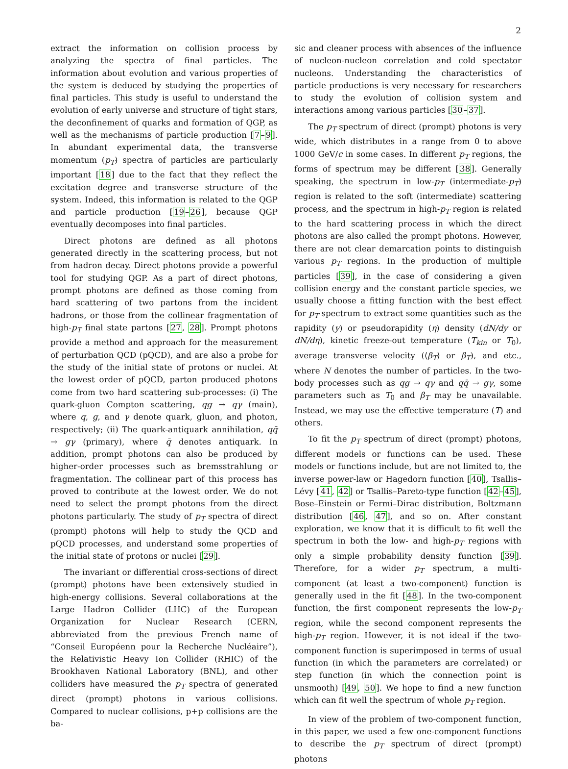2
extract the information on collision process by analyzing the spectra of final particles. The information about evolution and various properties of the system is deduced by studying the properties of final particles. This study is useful to understand the evolution of early universe and structure of tight stars, the deconfinement of quarks and formation of QGP, as well as the mechanisms of particle production [7–9]. In abundant experimental data, the transverse momentum (p<sub>T</sub>) spectra of particles are particularly important [18] due to the fact that they reflect the excitation degree and transverse structure of the system. Indeed, this information is related to the QGP and particle production [19–26], because QGP eventually decomposes into final particles.
Direct photons are defined as all photons generated directly in the scattering process, but not from hadron decay. Direct photons provide a powerful tool for studying QGP. As a part of direct photons, prompt photons are defined as those coming from hard scattering of two partons from the incident hadrons, or those from the collinear fragmentation of high-p<sub>T</sub> final state partons [27, 28]. Prompt photons provide a method and approach for the measurement of perturbation QCD (pQCD), and are also a probe for the study of the initial state of protons or nuclei. At the lowest order of pQCD, parton produced photons come from two hard scattering sub-processes: (i) The quark-gluon Compton scattering, qg → qγ (main), where q, g, and γ denote quark, gluon, and photon, respectively; (ii) The quark-antiquark annihilation, qq̄ → gγ (primary), where q̄ denotes antiquark. In addition, prompt photons can also be produced by higher-order processes such as bremsstrahlung or fragmentation. The collinear part of this process has proved to contribute at the lowest order. We do not need to select the prompt photons from the direct photons particularly. The study of p<sub>T</sub> spectra of direct (prompt) photons will help to study the QCD and pQCD processes, and understand some properties of the initial state of protons or nuclei [29].
The invariant or differential cross-sections of direct (prompt) photons have been extensively studied in high-energy collisions. Several collaborations at the Large Hadron Collider (LHC) of the European Organization for Nuclear Research (CERN, abbreviated from the previous French name of “Conseil Européenn pour la Recherche Nucléaire”), the Relativistic Heavy Ion Collider (RHIC) of the Brookhaven National Laboratory (BNL), and other colliders have measured the p<sub>T</sub> spectra of generated direct (prompt) photons in various collisions. Compared to nuclear collisions, p+p collisions are the ba-
sic and cleaner process with absences of the influence of nucleon-nucleon correlation and cold spectator nucleons. Understanding the characteristics of particle productions is very necessary for researchers to study the evolution of collision system and interactions among various particles [30–37].
The p<sub>T</sub> spectrum of direct (prompt) photons is very wide, which distributes in a range from 0 to above 1000 GeV/c in some cases. In different p<sub>T</sub> regions, the forms of spectrum may be different [38]. Generally speaking, the spectrum in low-p<sub>T</sub> (intermediate-p<sub>T</sub>) region is related to the soft (intermediate) scattering process, and the spectrum in high-p<sub>T</sub> region is related to the hard scattering process in which the direct photons are also called the prompt photons. However, there are not clear demarcation points to distinguish various p<sub>T</sub> regions. In the production of multiple particles [39], in the case of considering a given collision energy and the constant particle species, we usually choose a fitting function with the best effect for p<sub>T</sub> spectrum to extract some quantities such as the rapidity (y) or pseudorapidity (η) density (dN/dy or dN/dη), kinetic freeze-out temperature (T<sub>kin</sub> or T<sub>0</sub>), average transverse velocity (⟨β<sub>T</sub>⟩ or β<sub>T</sub>), and etc., where N denotes the number of particles. In the two-body processes such as qg → qγ and qq̄ → gγ, some parameters such as T<sub>0</sub> and β<sub>T</sub> may be unavailable. Instead, we may use the effective temperature (T) and others.
To fit the p<sub>T</sub> spectrum of direct (prompt) photons, different models or functions can be used. These models or functions include, but are not limited to, the inverse power-law or Hagedorn function [40], Tsallis–Lévy [41, 42] or Tsallis–Pareto-type function [42–45], Bose–Einstein or Fermi–Dirac distribution, Boltzmann distribution [46, 47], and so on. After constant exploration, we know that it is difficult to fit well the spectrum in both the low- and high-p<sub>T</sub> regions with only a simple probability density function [39]. Therefore, for a wider p<sub>T</sub> spectrum, a multi-component (at least a two-component) function is generally used in the fit [48]. In the two-component function, the first component represents the low-p<sub>T</sub> region, while the second component represents the high-p<sub>T</sub> region. However, it is not ideal if the two-component function is superimposed in terms of usual function (in which the parameters are correlated) or step function (in which the connection point is unsmooth) [49, 50]. We hope to find a new function which can fit well the spectrum of whole p<sub>T</sub> region.
In view of the problem of two-component function, in this paper, we used a few one-component functions to describe the p<sub>T</sub> spectrum of direct (prompt) photons